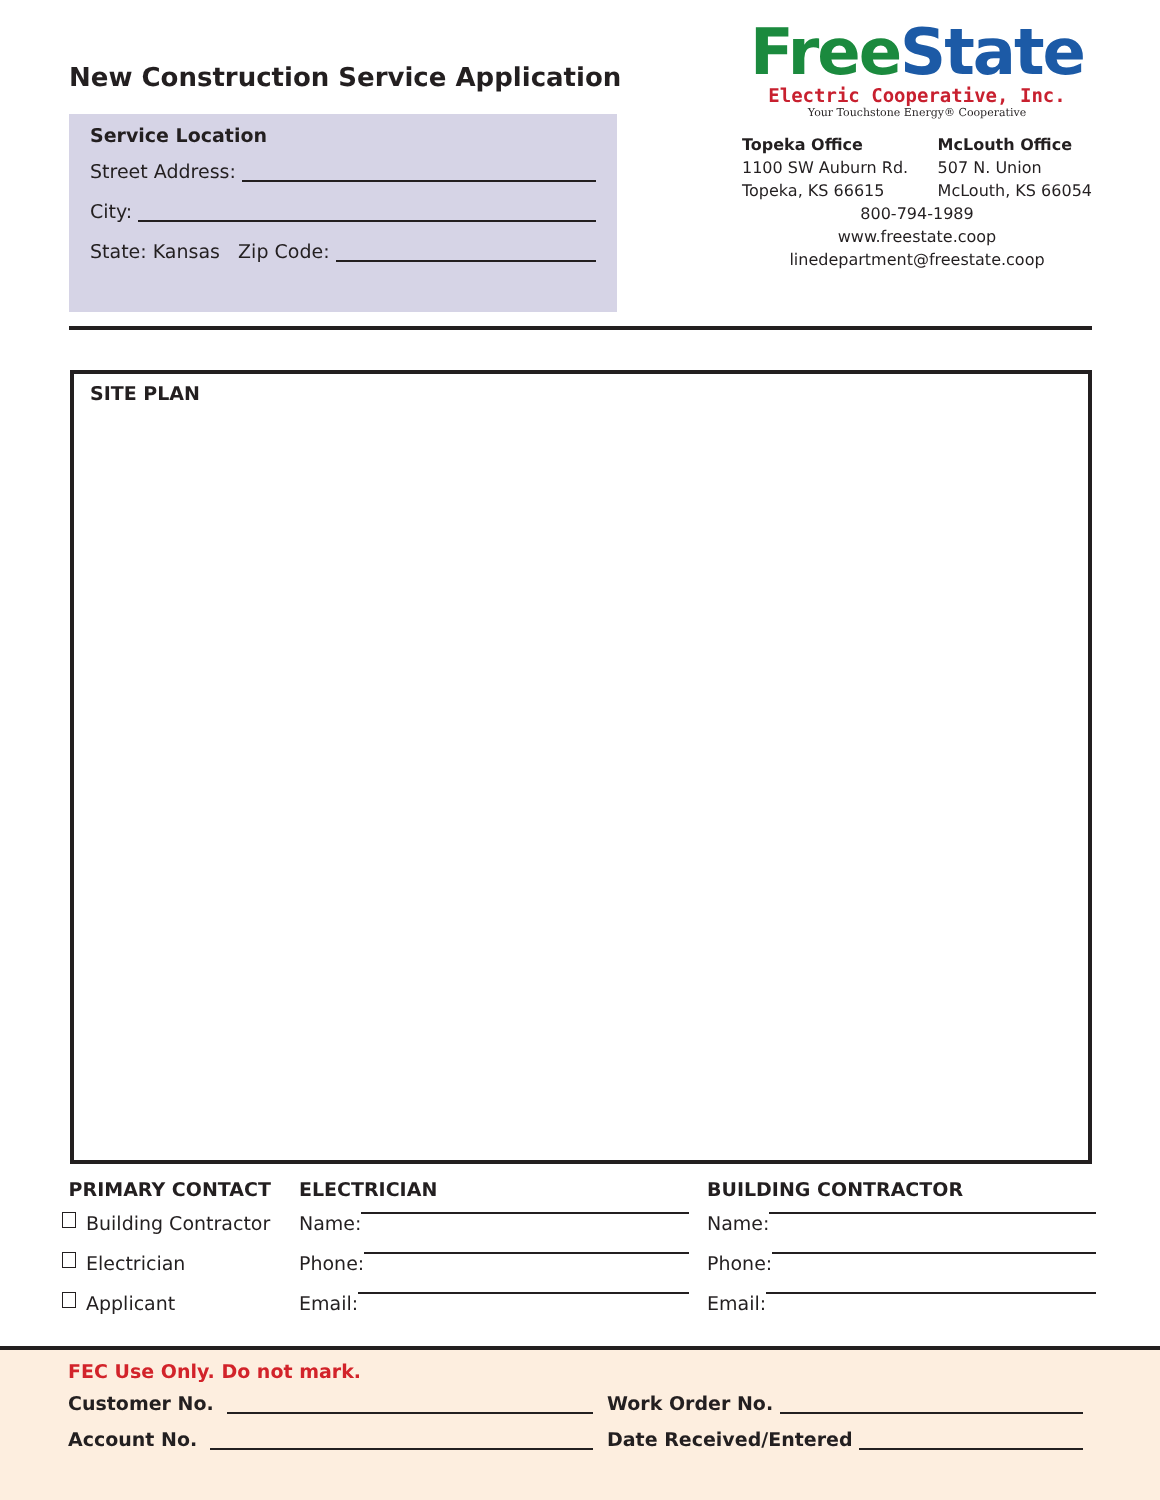New Construction Service Application
Service Location
Street Address:
City:
State: Kansas Zip Code:
Free State
Electric Cooperative, Inc.
Your Touchstone Energy® Cooperative
Topeka Office
1100 SW Auburn Rd.
Topeka, KS 66615
McLouth Office
507 N. Union
McLouth, KS 66054
800-794-1989
www.freestate.coop
linedepartment@freestate.coop
SITE PLAN
PRIMARY CONTACT
Building Contractor
Electrician
Applicant
ELECTRICIAN
Name:
Phone:
Email:
BUILDING CONTRACTOR
Name:
Phone:
Email:
FEC Use Only. Do not mark.
Customer No. Work Order No.
Account No. Date Received/Entered